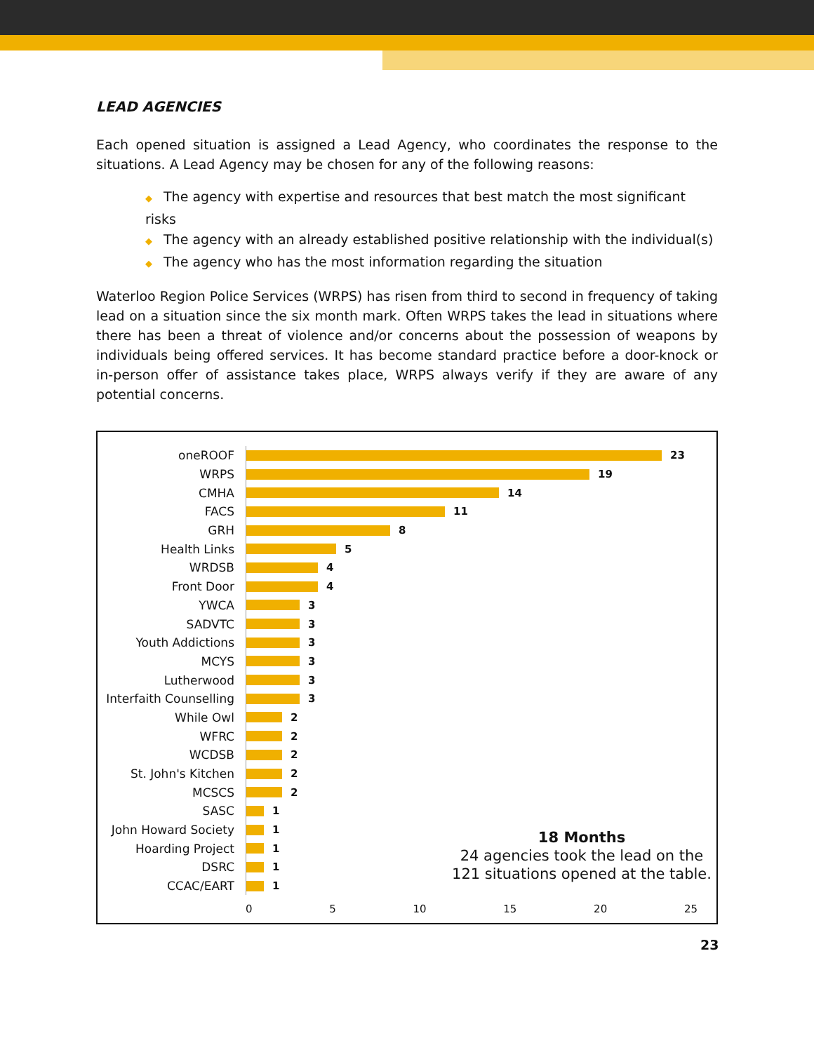LEAD AGENCIES
Each opened situation is assigned a Lead Agency, who coordinates the response to the situations. A Lead Agency may be chosen for any of the following reasons:
◆ The agency with expertise and resources that best match the most significant risks
◆ The agency with an already established positive relationship with the individual(s)
◆ The agency who has the most information regarding the situation
Waterloo Region Police Services (WRPS) has risen from third to second in frequency of taking lead on a situation since the six month mark. Often WRPS takes the lead in situations where there has been a threat of violence and/or concerns about the possession of weapons by individuals being offered services. It has become standard practice before a door-knock or in-person offer of assistance takes place, WRPS always verify if they are aware of any potential concerns.
oneROOF 23
WRPS 19
CMHA 14
FACS 11
GRH 8
Health Links 5
WRDSB 4
Front Door 4
YWCA 3
SADVTC 3
Youth Addictions 3
MCYS 3
Lutherwood 3
Interfaith Counselling
3
While Owl 2
WFRC 2
WCDSB 2
St. John's Kitchen 2
MCSCS 2
SASC 1
John Howard Society 1
Hoarding Project 1
DSRC 1
CCAC/EART 1
0 5 10 15 20 25
18 Months
24 agencies took the lead on the 121 situations opened at the table.
23